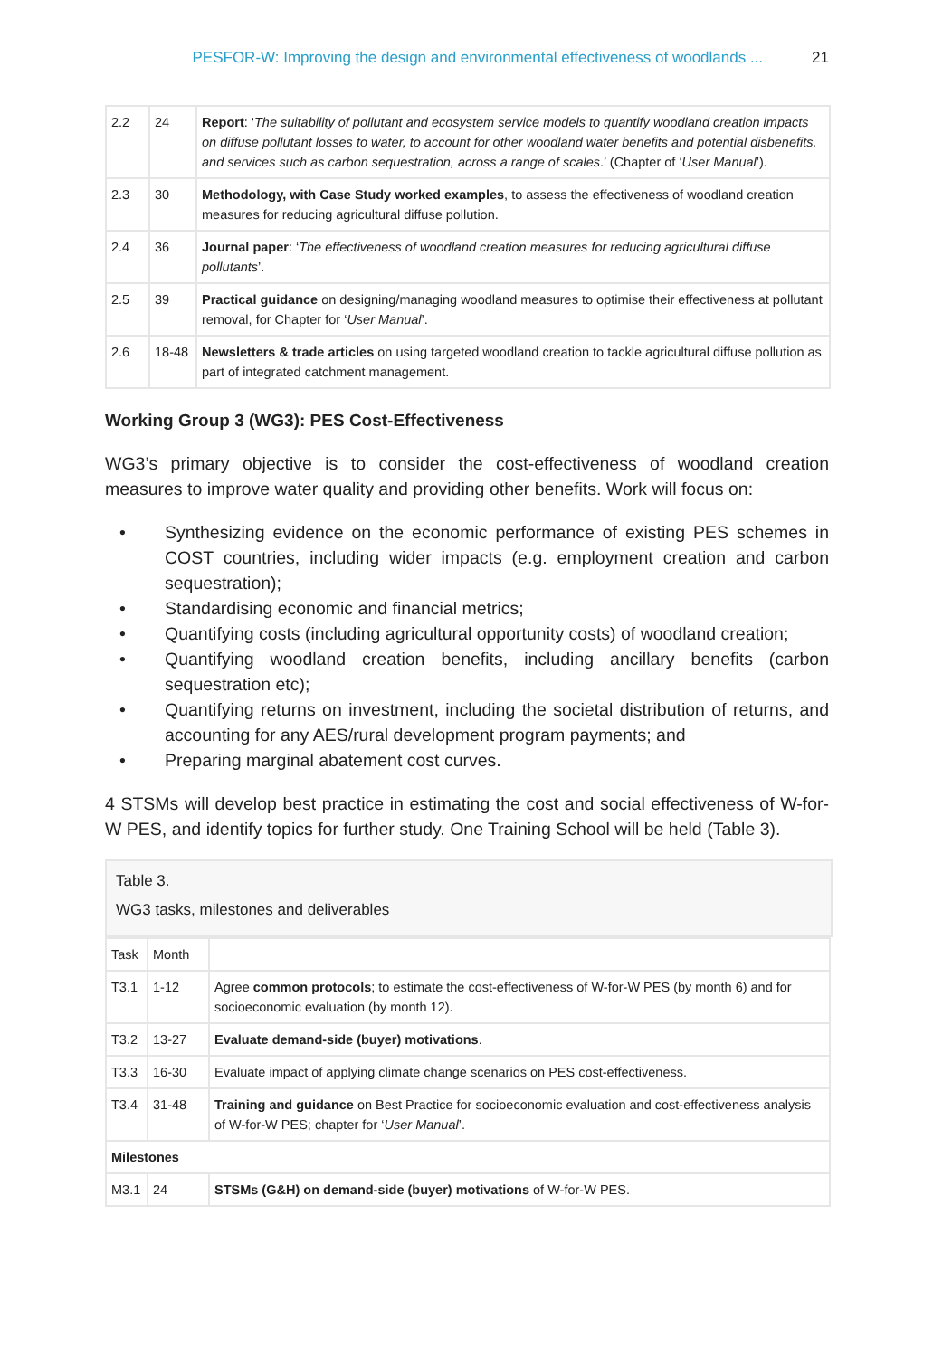PESFOR-W: Improving the design and environmental effectiveness of woodlands ... 21
| 2.2 | 24 | Report : ‘ The suitability of pollutant and ecosystem service models to quantify woodland creation impacts on diffuse pollutant losses to water, to account for other woodland water benefits and potential disbenefits, and services such as carbon sequestration, across a range of scales .’ (Chapter of ‘ User Manual ’). |
| 2.3 | 30 | Methodology, with Case Study worked examples , to assess the effectiveness of woodland creation measures for reducing agricultural diffuse pollution. |
| 2.4 | 36 | Journal paper : ‘ The effectiveness of woodland creation measures for reducing agricultural diffuse pollutants ’. |
| 2.5 | 39 | Practical guidance on designing/managing woodland measures to optimise their effectiveness at pollutant removal, for Chapter for ‘ User Manual ’. |
| 2.6 | 18-48 | Newsletters & trade articles on using targeted woodland creation to tackle agricultural diffuse pollution as part of integrated catchment management. |
Working Group 3 (WG3): PES Cost-Effectiveness
WG3’s primary objective is to consider the cost-effectiveness of woodland creation measures to improve water quality and providing other benefits. Work will focus on:
• Synthesizing evidence on the economic performance of existing PES schemes in COST countries, including wider impacts (e.g. employment creation and carbon sequestration);
• Standardising economic and financial metrics;
• Quantifying costs (including agricultural opportunity costs) of woodland creation;
• Quantifying woodland creation benefits, including ancillary benefits (carbon sequestration etc);
• Quantifying returns on investment, including the societal distribution of returns, and accounting for any AES/rural development program payments; and
• Preparing marginal abatement cost curves.
4 STSMs will develop best practice in estimating the cost and social effectiveness of W-for-W PES, and identify topics for further study. One Training School will be held (Table 3).
Table 3.
WG3 tasks, milestones and deliverables
| Task | Month | |
| --- | --- | --- |
| T3.1 | 1-12 | Agree common protocols ; to estimate the cost-effectiveness of W-for-W PES (by month 6) and for socioeconomic evaluation (by month 12). |
| T3.2 | 13-27 | Evaluate demand-side (buyer) motivations . |
| T3.3 | 16-30 | Evaluate impact of applying climate change scenarios on PES cost-effectiveness. |
| T3.4 | 31-48 | Training and guidance on Best Practice for socioeconomic evaluation and cost-effectiveness analysis of W-for-W PES; chapter for ‘ User Manual ’. |
| Milestones | | |
| M3.1 | 24 | STSMs (G&H) on demand-side (buyer) motivations of W-for-W PES. |